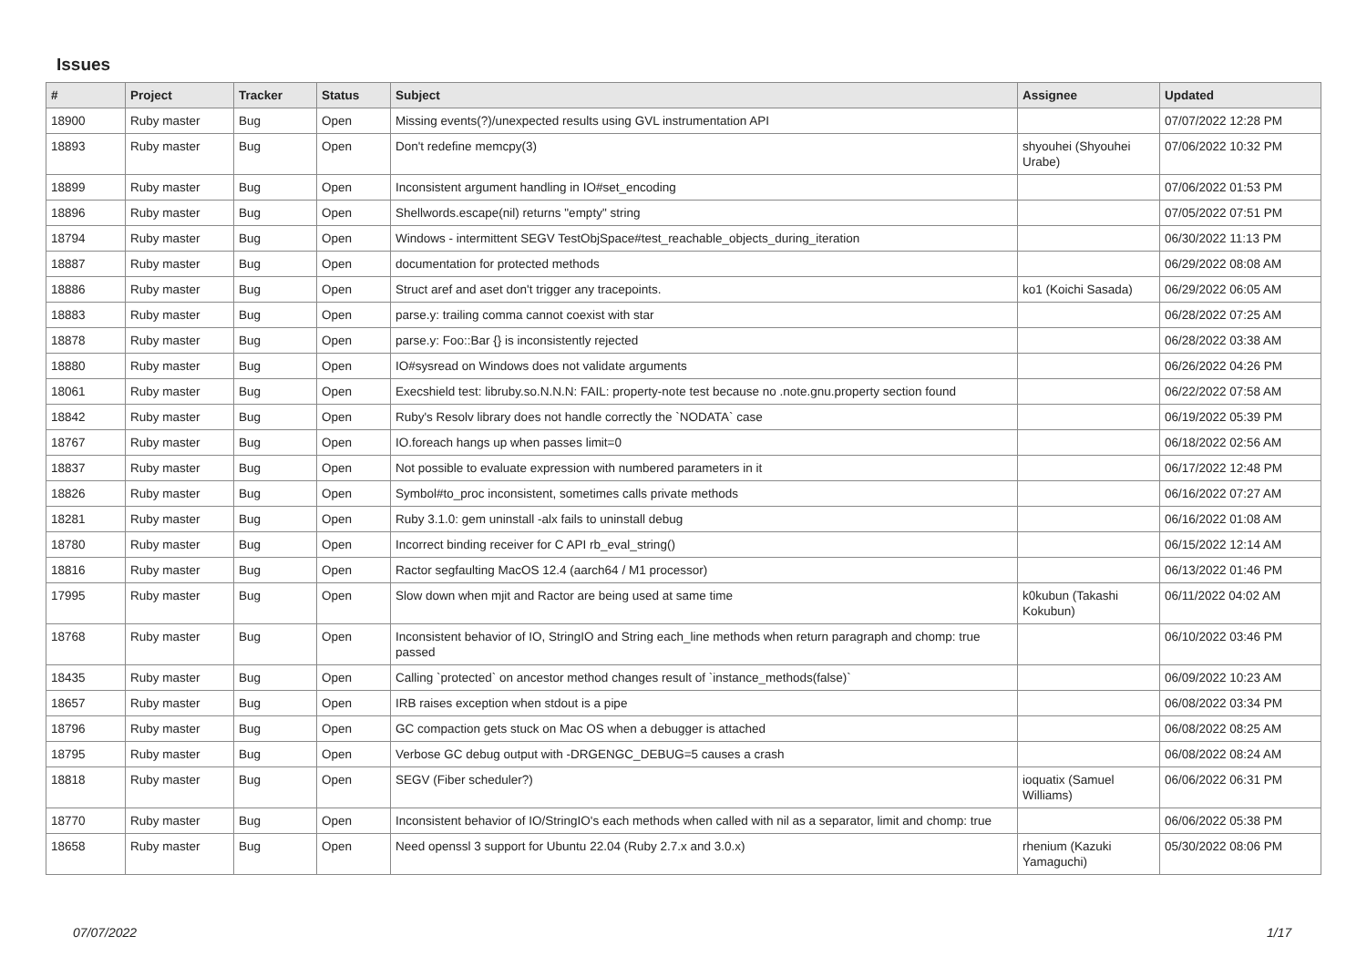Issues
| # | Project | Tracker | Status | Subject | Assignee | Updated |
| --- | --- | --- | --- | --- | --- | --- |
| 18900 | Ruby master | Bug | Open | Missing events(?)/unexpected results using GVL instrumentation API | | 07/07/2022 12:28 PM |
| 18893 | Ruby master | Bug | Open | Don't redefine memcpy(3) | shyouhei (Shyouhei Urabe) | 07/06/2022 10:32 PM |
| 18899 | Ruby master | Bug | Open | Inconsistent argument handling in IO#set_encoding | | 07/06/2022 01:53 PM |
| 18896 | Ruby master | Bug | Open | Shellwords.escape(nil) returns "empty" string | | 07/05/2022 07:51 PM |
| 18794 | Ruby master | Bug | Open | Windows - intermittent SEGV TestObjSpace#test_reachable_objects_during_iteration | | 06/30/2022 11:13 PM |
| 18887 | Ruby master | Bug | Open | documentation for protected methods | | 06/29/2022 08:08 AM |
| 18886 | Ruby master | Bug | Open | Struct aref and aset don't trigger any tracepoints. | ko1 (Koichi Sasada) | 06/29/2022 06:05 AM |
| 18883 | Ruby master | Bug | Open | parse.y: trailing comma cannot coexist with star | | 06/28/2022 07:25 AM |
| 18878 | Ruby master | Bug | Open | parse.y: Foo::Bar {} is inconsistently rejected | | 06/28/2022 03:38 AM |
| 18880 | Ruby master | Bug | Open | IO#sysread on Windows does not validate arguments | | 06/26/2022 04:26 PM |
| 18061 | Ruby master | Bug | Open | Execshield test: libruby.so.N.N.N: FAIL: property-note test because no .note.gnu.property section found | | 06/22/2022 07:58 AM |
| 18842 | Ruby master | Bug | Open | Ruby's Resolv library does not handle correctly the `NODATA` case | | 06/19/2022 05:39 PM |
| 18767 | Ruby master | Bug | Open | IO.foreach hangs up when passes limit=0 | | 06/18/2022 02:56 AM |
| 18837 | Ruby master | Bug | Open | Not possible to evaluate expression with numbered parameters in it | | 06/17/2022 12:48 PM |
| 18826 | Ruby master | Bug | Open | Symbol#to_proc inconsistent, sometimes calls private methods | | 06/16/2022 07:27 AM |
| 18281 | Ruby master | Bug | Open | Ruby 3.1.0: gem uninstall -alx fails to uninstall debug | | 06/16/2022 01:08 AM |
| 18780 | Ruby master | Bug | Open | Incorrect binding receiver for C API rb_eval_string() | | 06/15/2022 12:14 AM |
| 18816 | Ruby master | Bug | Open | Ractor segfaulting MacOS 12.4 (aarch64 / M1 processor) | | 06/13/2022 01:46 PM |
| 17995 | Ruby master | Bug | Open | Slow down when mjit and Ractor are being used at same time | k0kubun (Takashi Kokubun) | 06/11/2022 04:02 AM |
| 18768 | Ruby master | Bug | Open | Inconsistent behavior of IO, StringIO and String each_line methods when return paragraph and chomp: true passed | | 06/10/2022 03:46 PM |
| 18435 | Ruby master | Bug | Open | Calling `protected` on ancestor method changes result of `instance_methods(false)` | | 06/09/2022 10:23 AM |
| 18657 | Ruby master | Bug | Open | IRB raises exception when stdout is a pipe | | 06/08/2022 03:34 PM |
| 18796 | Ruby master | Bug | Open | GC compaction gets stuck on Mac OS when a debugger is attached | | 06/08/2022 08:25 AM |
| 18795 | Ruby master | Bug | Open | Verbose GC debug output with -DRGENGC_DEBUG=5 causes a crash | | 06/08/2022 08:24 AM |
| 18818 | Ruby master | Bug | Open | SEGV (Fiber scheduler?) | ioquatix (Samuel Williams) | 06/06/2022 06:31 PM |
| 18770 | Ruby master | Bug | Open | Inconsistent behavior of IO/StringIO's each methods when called with nil as a separator, limit and chomp: true | | 06/06/2022 05:38 PM |
| 18658 | Ruby master | Bug | Open | Need openssl 3 support for Ubuntu 22.04 (Ruby 2.7.x and 3.0.x) | rhenium (Kazuki Yamaguchi) | 05/30/2022 08:06 PM |
07/07/2022 1/17